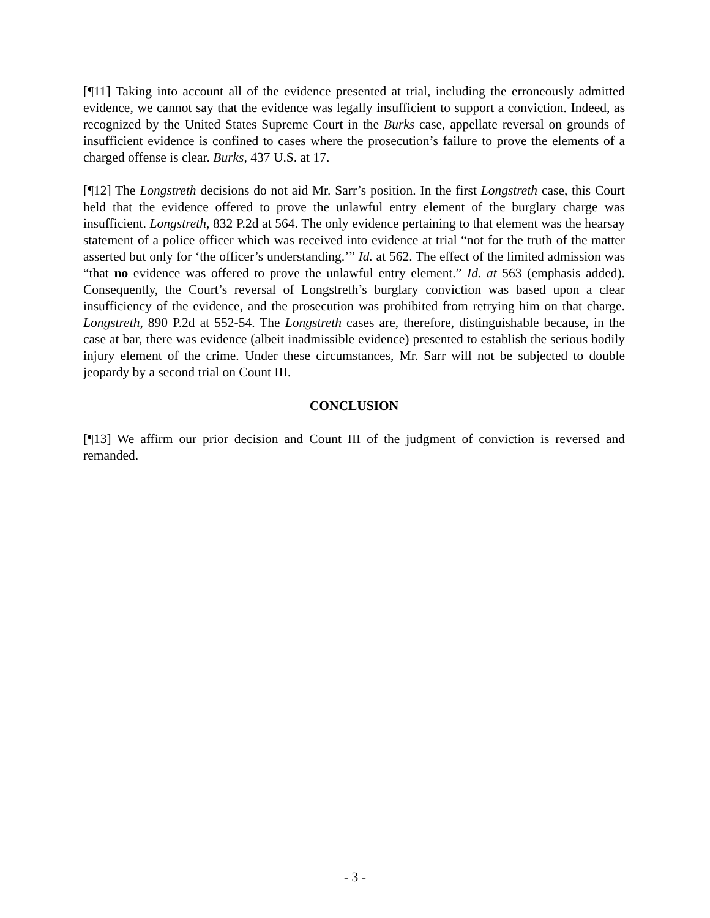[¶11] Taking into account all of the evidence presented at trial, including the erroneously admitted evidence, we cannot say that the evidence was legally insufficient to support a conviction. Indeed, as recognized by the United States Supreme Court in the Burks case, appellate reversal on grounds of insufficient evidence is confined to cases where the prosecution’s failure to prove the elements of a charged offense is clear. Burks, 437 U.S. at 17.
[¶12] The Longstreth decisions do not aid Mr. Sarr’s position. In the first Longstreth case, this Court held that the evidence offered to prove the unlawful entry element of the burglary charge was insufficient. Longstreth, 832 P.2d at 564. The only evidence pertaining to that element was the hearsay statement of a police officer which was received into evidence at trial “not for the truth of the matter asserted but only for ‘the officer’s understanding.’” Id. at 562. The effect of the limited admission was “that no evidence was offered to prove the unlawful entry element.” Id. at 563 (emphasis added). Consequently, the Court’s reversal of Longstreth’s burglary conviction was based upon a clear insufficiency of the evidence, and the prosecution was prohibited from retrying him on that charge. Longstreth, 890 P.2d at 552-54. The Longstreth cases are, therefore, distinguishable because, in the case at bar, there was evidence (albeit inadmissible evidence) presented to establish the serious bodily injury element of the crime. Under these circumstances, Mr. Sarr will not be subjected to double jeopardy by a second trial on Count III.
CONCLUSION
[¶13] We affirm our prior decision and Count III of the judgment of conviction is reversed and remanded.
- 3 -